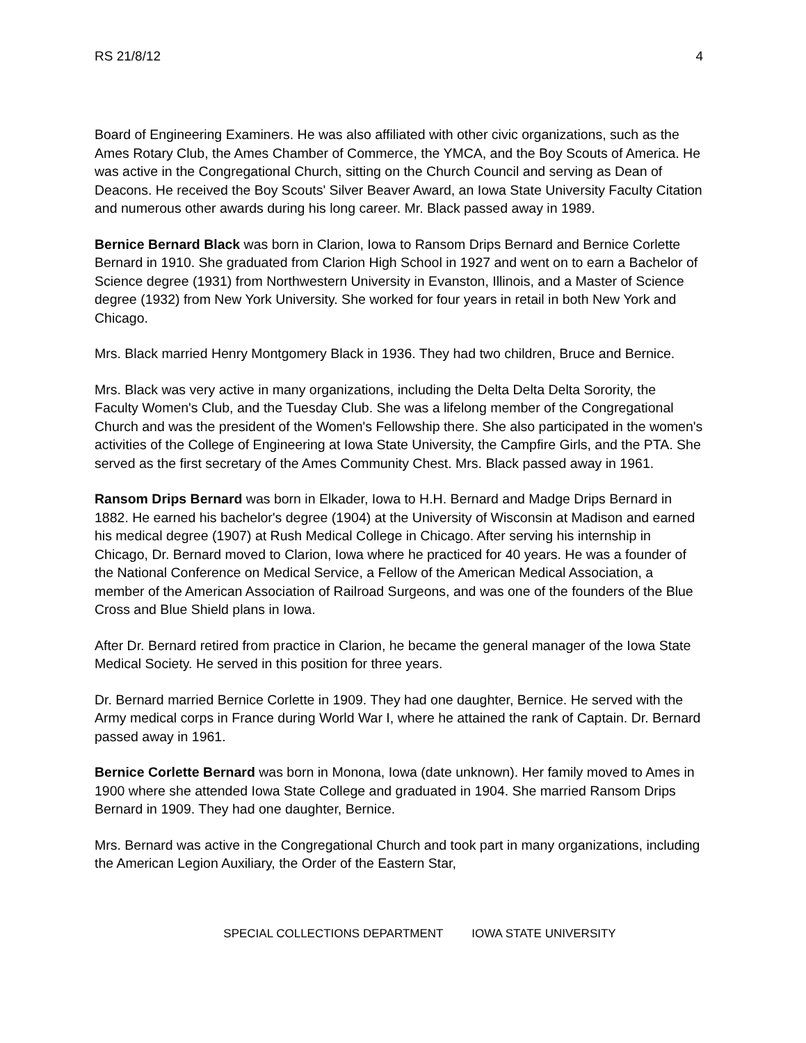RS 21/8/12 4
Board of Engineering Examiners. He was also affiliated with other civic organizations, such as the Ames Rotary Club, the Ames Chamber of Commerce, the YMCA, and the Boy Scouts of America. He was active in the Congregational Church, sitting on the Church Council and serving as Dean of Deacons. He received the Boy Scouts' Silver Beaver Award, an Iowa State University Faculty Citation and numerous other awards during his long career. Mr. Black passed away in 1989.
Bernice Bernard Black was born in Clarion, Iowa to Ransom Drips Bernard and Bernice Corlette Bernard in 1910. She graduated from Clarion High School in 1927 and went on to earn a Bachelor of Science degree (1931) from Northwestern University in Evanston, Illinois, and a Master of Science degree (1932) from New York University. She worked for four years in retail in both New York and Chicago.
Mrs. Black married Henry Montgomery Black in 1936. They had two children, Bruce and Bernice.
Mrs. Black was very active in many organizations, including the Delta Delta Delta Sorority, the Faculty Women's Club, and the Tuesday Club. She was a lifelong member of the Congregational Church and was the president of the Women's Fellowship there. She also participated in the women's activities of the College of Engineering at Iowa State University, the Campfire Girls, and the PTA. She served as the first secretary of the Ames Community Chest. Mrs. Black passed away in 1961.
Ransom Drips Bernard was born in Elkader, Iowa to H.H. Bernard and Madge Drips Bernard in 1882. He earned his bachelor's degree (1904) at the University of Wisconsin at Madison and earned his medical degree (1907) at Rush Medical College in Chicago. After serving his internship in Chicago, Dr. Bernard moved to Clarion, Iowa where he practiced for 40 years. He was a founder of the National Conference on Medical Service, a Fellow of the American Medical Association, a member of the American Association of Railroad Surgeons, and was one of the founders of the Blue Cross and Blue Shield plans in Iowa.
After Dr. Bernard retired from practice in Clarion, he became the general manager of the Iowa State Medical Society. He served in this position for three years.
Dr. Bernard married Bernice Corlette in 1909. They had one daughter, Bernice. He served with the Army medical corps in France during World War I, where he attained the rank of Captain. Dr. Bernard passed away in 1961.
Bernice Corlette Bernard was born in Monona, Iowa (date unknown). Her family moved to Ames in 1900 where she attended Iowa State College and graduated in 1904. She married Ransom Drips Bernard in 1909. They had one daughter, Bernice.
Mrs. Bernard was active in the Congregational Church and took part in many organizations, including the American Legion Auxiliary, the Order of the Eastern Star,
SPECIAL COLLECTIONS DEPARTMENT IOWA STATE UNIVERSITY